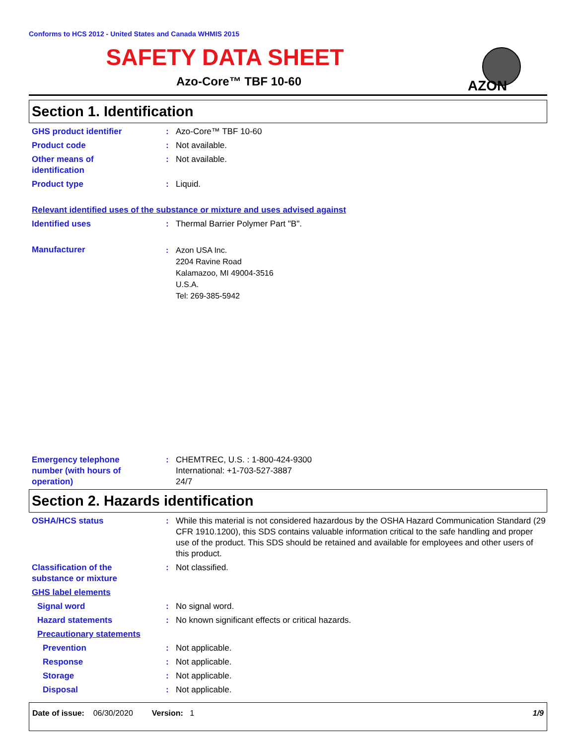Conforms to HCS 2012 - United States and Canada WHMIS 2015
SAFETY DATA SHEET
Azo-Core™ TBF 10-60
AZON
Section 1. Identification
GHS product identifier : Azo-Core™ TBF 10-60
Product code : Not available.
Other means of
identification
: Not available.
Product type : Liquid.
Relevant identified uses of the substance or mixture and uses advised against
Identified uses : Thermal Barrier Polymer Part "B".
Manufacturer
: Azon USA Inc.
2204 Ravine Road
Kalamazoo, MI 49004-3516
U.S.A.
Tel: 269-385-5942
Emergency telephone
number (with hours of
operation)
: CHEMTREC, U.S. : 1-800-424-9300
International: +1-703-527-3887
24/7
Section 2. Hazards identification
OSHA/HCS status : While this material is not considered hazardous by the OSHA Hazard Communication Standard (29 CFR 1910.1200), this SDS contains valuable information critical to the safe handling and proper use of the product. This SDS should be retained and available for employees and other users of this product.
Classification of the
substance or mixture
: Not classified.
GHS label elements
Signal word : No signal word.
Hazard statements : No known significant effects or critical hazards.
Precautionary statements
Prevention : Not applicable.
Response : Not applicable.
Storage : Not applicable.
Disposal : Not applicable.
Date of issue: 06/30/2020 Version: 1 1/9